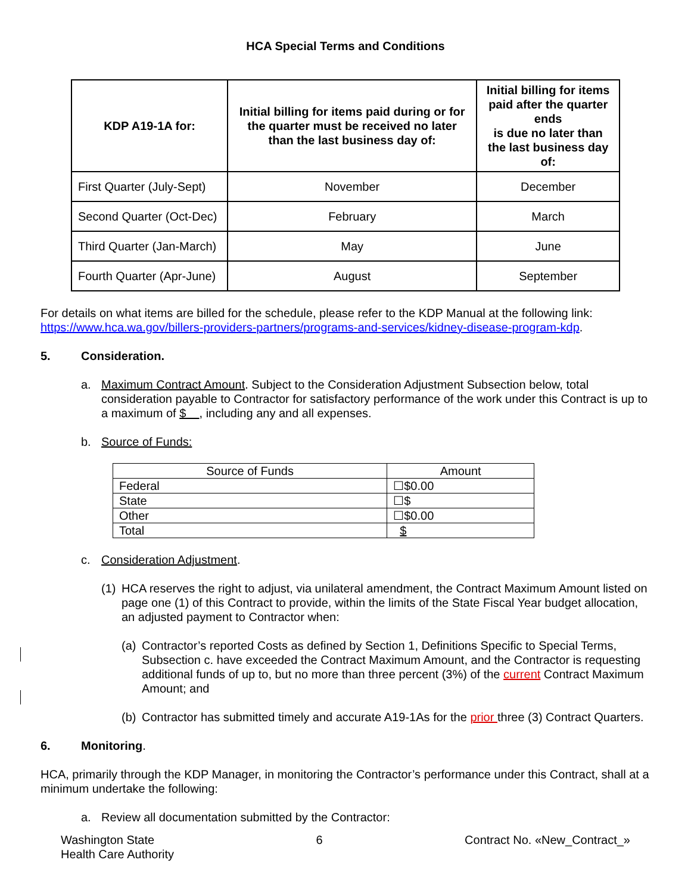HCA Special Terms and Conditions
| KDP A19-1A for: | Initial billing for items paid during or for the quarter must be received no later than the last business day of: | Initial billing for items paid after the quarter ends is due no later than the last business day of: |
| --- | --- | --- |
| First Quarter (July-Sept) | November | December |
| Second Quarter (Oct-Dec) | February | March |
| Third Quarter (Jan-March) | May | June |
| Fourth Quarter (Apr-June) | August | September |
For details on what items are billed for the schedule, please refer to the KDP Manual at the following link: https://www.hca.wa.gov/billers-providers-partners/programs-and-services/kidney-disease-program-kdp.
5. Consideration.
a. Maximum Contract Amount. Subject to the Consideration Adjustment Subsection below, total consideration payable to Contractor for satisfactory performance of the work under this Contract is up to a maximum of $ , including any and all expenses.
b. Source of Funds:
| Source of Funds | Amount |
| Federal | ☐$0.00 |
| State | ☐$ |
| Other | ☐$0.00 |
| Total | $ |
c. Consideration Adjustment.
(1) HCA reserves the right to adjust, via unilateral amendment, the Contract Maximum Amount listed on page one (1) of this Contract to provide, within the limits of the State Fiscal Year budget allocation, an adjusted payment to Contractor when:
(a) Contractor’s reported Costs as defined by Section 1, Definitions Specific to Special Terms, Subsection c. have exceeded the Contract Maximum Amount, and the Contractor is requesting additional funds of up to, but no more than three percent (3%) of the current Contract Maximum Amount; and
(b) Contractor has submitted timely and accurate A19-1As for the prior three (3) Contract Quarters.
6. Monitoring.
HCA, primarily through the KDP Manager, in monitoring the Contractor’s performance under this Contract, shall at a minimum undertake the following:
a. Review all documentation submitted by the Contractor:
Washington State
Health Care Authority
6 Contract No. «New_Contract_»